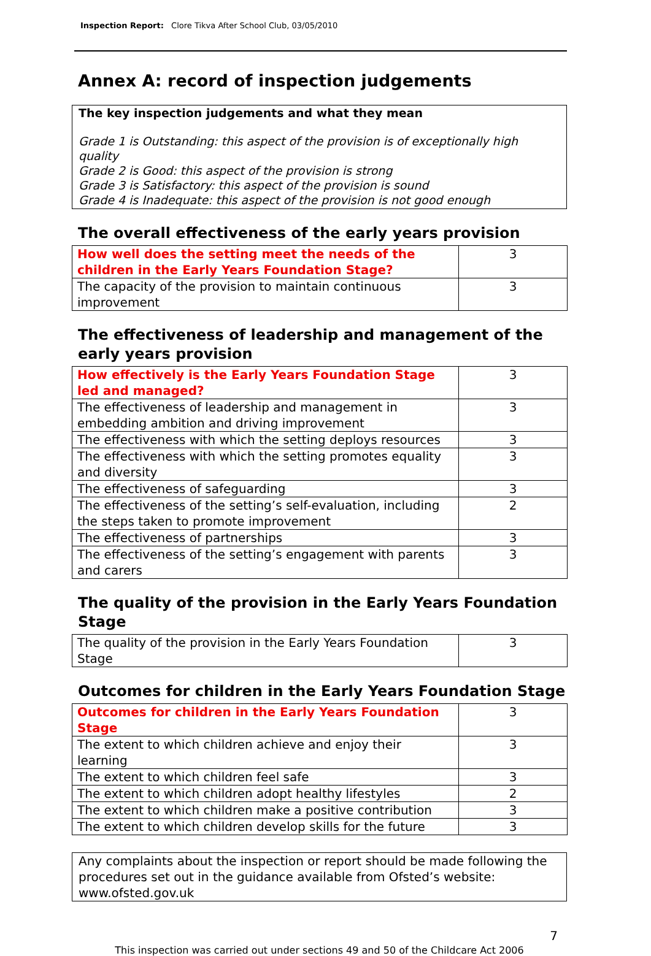Inspection Report: Clore Tikva After School Club, 03/05/2010
Annex A: record of inspection judgements
The key inspection judgements and what they mean
Grade 1 is Outstanding: this aspect of the provision is of exceptionally high quality
Grade 2 is Good: this aspect of the provision is strong
Grade 3 is Satisfactory: this aspect of the provision is sound
Grade 4 is Inadequate: this aspect of the provision is not good enough
The overall effectiveness of the early years provision
| How well does the setting meet the needs of the children in the Early Years Foundation Stage? | 3 |
| The capacity of the provision to maintain continuous improvement | 3 |
The effectiveness of leadership and management of the early years provision
| How effectively is the Early Years Foundation Stage led and managed? | 3 |
| The effectiveness of leadership and management in embedding ambition and driving improvement | 3 |
| The effectiveness with which the setting deploys resources | 3 |
| The effectiveness with which the setting promotes equality and diversity | 3 |
| The effectiveness of safeguarding | 3 |
| The effectiveness of the setting’s self-evaluation, including the steps taken to promote improvement | 2 |
| The effectiveness of partnerships | 3 |
| The effectiveness of the setting’s engagement with parents and carers | 3 |
The quality of the provision in the Early Years Foundation Stage
| The quality of the provision in the Early Years Foundation Stage | 3 |
Outcomes for children in the Early Years Foundation Stage
| Outcomes for children in the Early Years Foundation Stage | 3 |
| The extent to which children achieve and enjoy their learning | 3 |
| The extent to which children feel safe | 3 |
| The extent to which children adopt healthy lifestyles | 2 |
| The extent to which children make a positive contribution | 3 |
| The extent to which children develop skills for the future | 3 |
Any complaints about the inspection or report should be made following the procedures set out in the guidance available from Ofsted’s website: www.ofsted.gov.uk
7
This inspection was carried out under sections 49 and 50 of the Childcare Act 2006